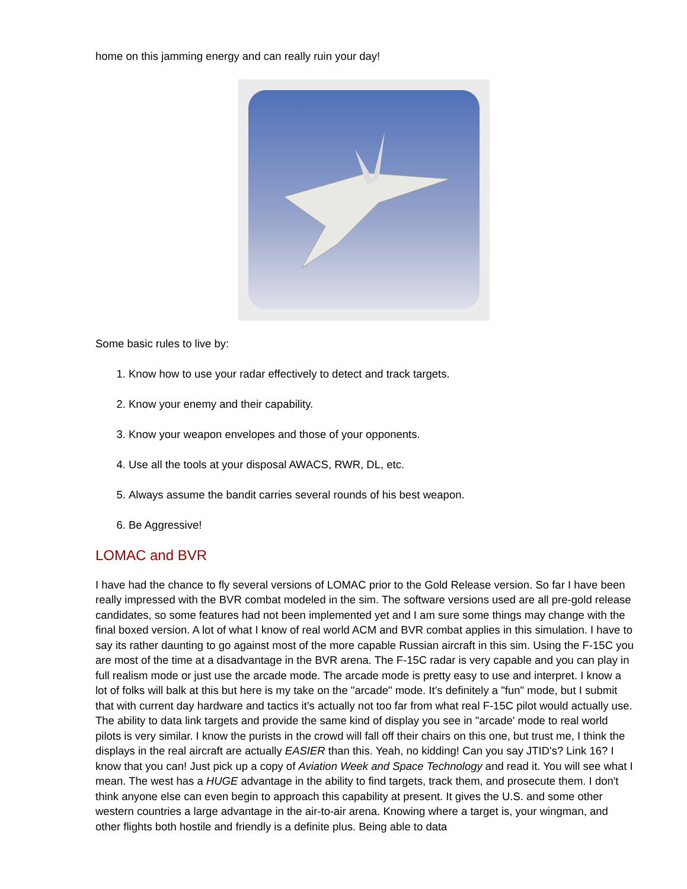home on this jamming energy and can really ruin your day!
Some basic rules to live by:
1. Know how to use your radar effectively to detect and track targets.
2. Know your enemy and their capability.
3. Know your weapon envelopes and those of your opponents.
4. Use all the tools at your disposal AWACS, RWR, DL, etc.
5. Always assume the bandit carries several rounds of his best weapon.
6. Be Aggressive!
LOMAC and BVR
I have had the chance to fly several versions of LOMAC prior to the Gold Release version. So far I have been really impressed with the BVR combat modeled in the sim. The software versions used are all pre-gold release candidates, so some features had not been implemented yet and I am sure some things may change with the final boxed version. A lot of what I know of real world ACM and BVR combat applies in this simulation. I have to say its rather daunting to go against most of the more capable Russian aircraft in this sim. Using the F-15C you are most of the time at a disadvantage in the BVR arena. The F-15C radar is very capable and you can play in full realism mode or just use the arcade mode. The arcade mode is pretty easy to use and interpret. I know a lot of folks will balk at this but here is my take on the "arcade" mode. It’s definitely a "fun" mode, but I submit that with current day hardware and tactics it’s actually not too far from what real F-15C pilot would actually use. The ability to data link targets and provide the same kind of display you see in "arcade' mode to real world pilots is very similar. I know the purists in the crowd will fall off their chairs on this one, but trust me, I think the displays in the real aircraft are actually EASIER than this. Yeah, no kidding! Can you say JTID's? Link 16? I know that you can! Just pick up a copy of Aviation Week and Space Technology and read it. You will see what I mean. The west has a HUGE advantage in the ability to find targets, track them, and prosecute them. I don't think anyone else can even begin to approach this capability at present. It gives the U.S. and some other western countries a large advantage in the air-to-air arena. Knowing where a target is, your wingman, and other flights both hostile and friendly is a definite plus. Being able to data